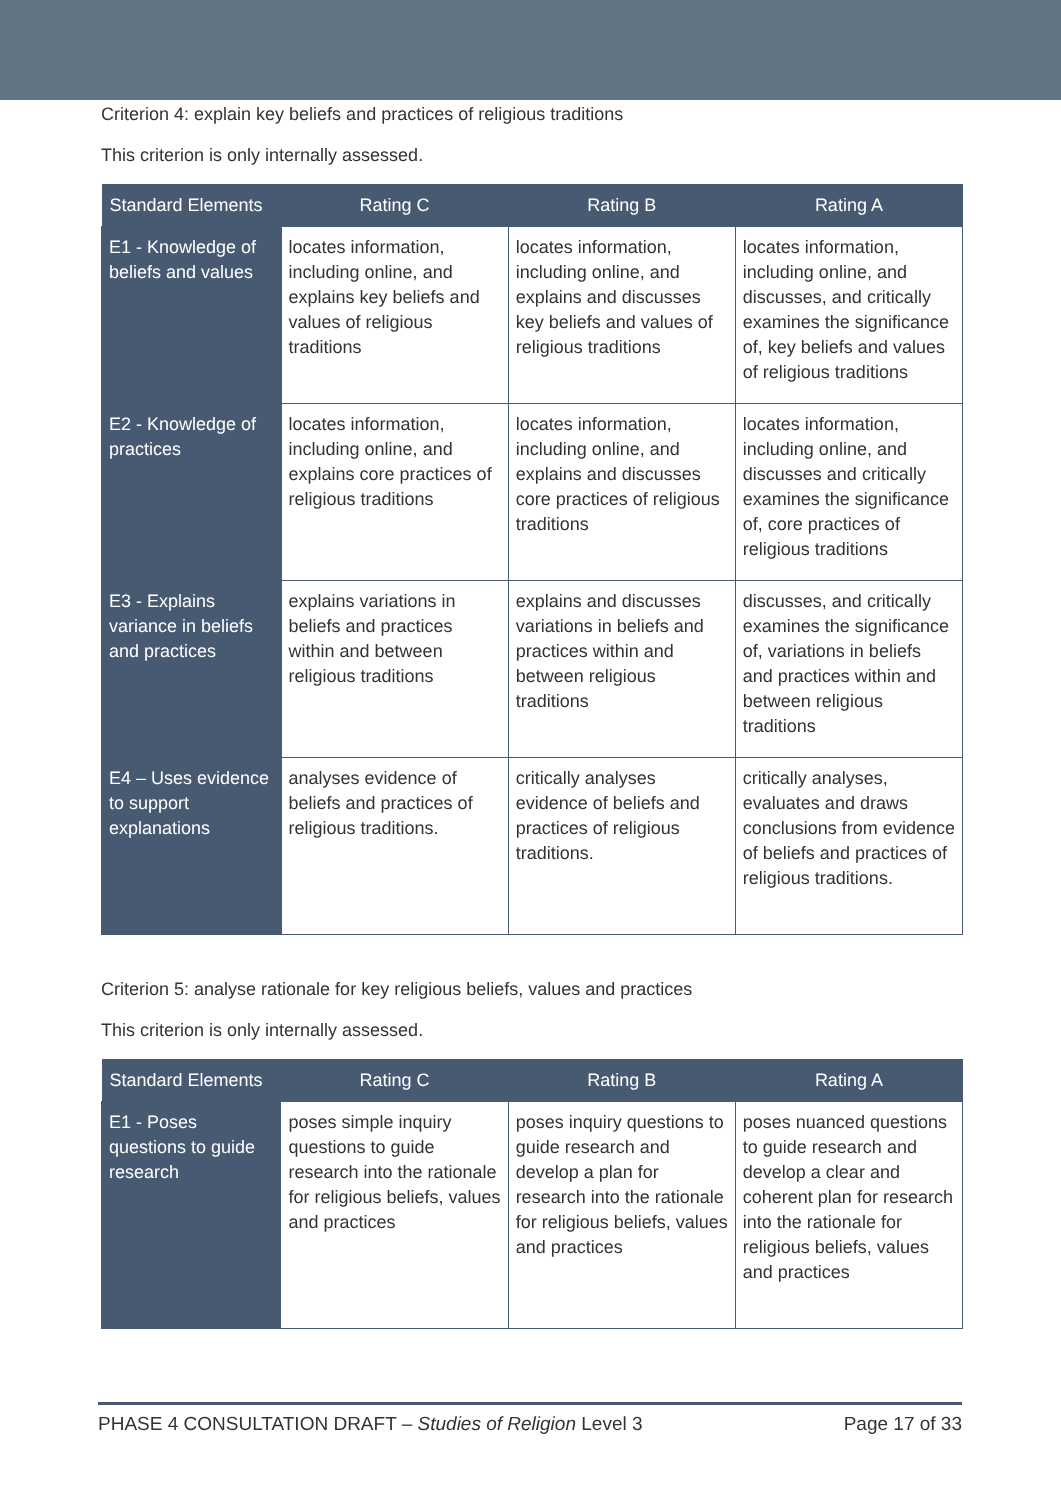Criterion 4: explain key beliefs and practices of religious traditions
This criterion is only internally assessed.
| Standard Elements | Rating C | Rating B | Rating A |
| --- | --- | --- | --- |
| E1 - Knowledge of beliefs and values | locates information, including online, and explains key beliefs and values of religious traditions | locates information, including online, and explains and discusses key beliefs and values of religious traditions | locates information, including online, and discusses, and critically examines the significance of, key beliefs and values of religious traditions |
| E2 - Knowledge of practices | locates information, including online, and explains core practices of religious traditions | locates information, including online, and explains and discusses core practices of religious traditions | locates information, including online, and discusses and critically examines the significance of, core practices of religious traditions |
| E3 - Explains variance in beliefs and practices | explains variations in beliefs and practices within and between religious traditions | explains and discusses variations in beliefs and practices within and between religious traditions | discusses, and critically examines the significance of, variations in beliefs and practices within and between religious traditions |
| E4 – Uses evidence to support explanations | analyses evidence of beliefs and practices of religious traditions. | critically analyses evidence of beliefs and practices of religious traditions. | critically analyses, evaluates and draws conclusions from evidence of beliefs and practices of religious traditions. |
Criterion 5: analyse rationale for key religious beliefs, values and practices
This criterion is only internally assessed.
| Standard Elements | Rating C | Rating B | Rating A |
| --- | --- | --- | --- |
| E1 - Poses questions to guide research | poses simple inquiry questions to guide research into the rationale for religious beliefs, values and practices | poses inquiry questions to guide research and develop a plan for research into the rationale for religious beliefs, values and practices | poses nuanced questions to guide research and develop a clear and coherent plan for research into the rationale for religious beliefs, values and practices |
PHASE 4 CONSULTATION DRAFT – Studies of Religion Level 3 Page 17 of 33